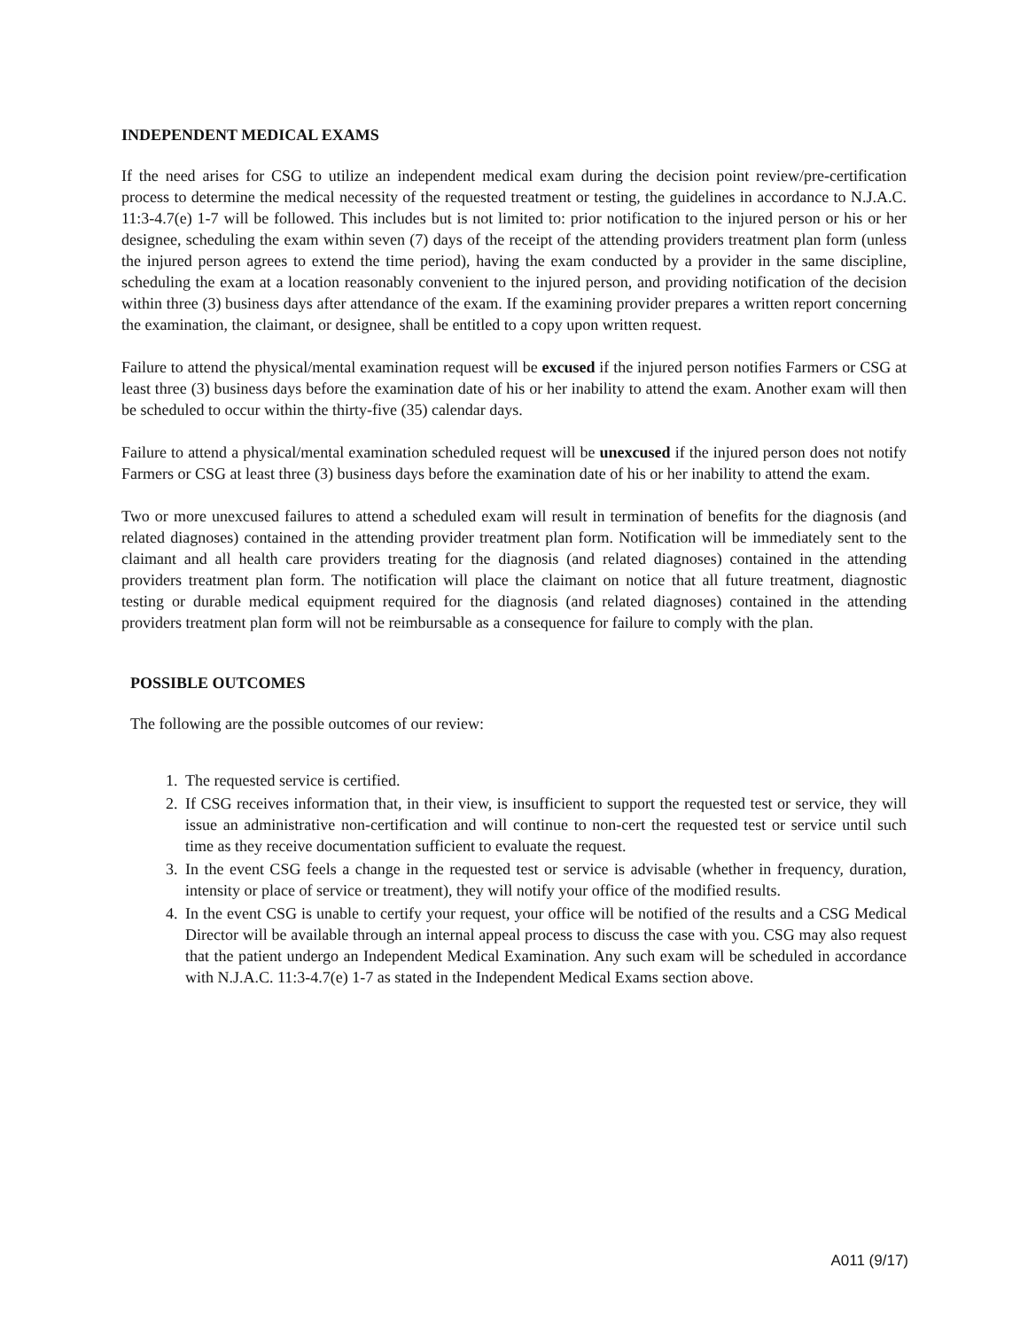INDEPENDENT MEDICAL EXAMS
If the need arises for CSG to utilize an independent medical exam during the decision point review/pre-certification process to determine the medical necessity of the requested treatment or testing, the guidelines in accordance to N.J.A.C. 11:3-4.7(e) 1-7 will be followed. This includes but is not limited to: prior notification to the injured person or his or her designee, scheduling the exam within seven (7) days of the receipt of the attending providers treatment plan form (unless the injured person agrees to extend the time period), having the exam conducted by a provider in the same discipline, scheduling the exam at a location reasonably convenient to the injured person, and providing notification of the decision within three (3) business days after attendance of the exam. If the examining provider prepares a written report concerning the examination, the claimant, or designee, shall be entitled to a copy upon written request.
Failure to attend the physical/mental examination request will be excused if the injured person notifies Farmers or CSG at least three (3) business days before the examination date of his or her inability to attend the exam. Another exam will then be scheduled to occur within the thirty-five (35) calendar days.
Failure to attend a physical/mental examination scheduled request will be unexcused if the injured person does not notify Farmers or CSG at least three (3) business days before the examination date of his or her inability to attend the exam.
Two or more unexcused failures to attend a scheduled exam will result in termination of benefits for the diagnosis (and related diagnoses) contained in the attending provider treatment plan form. Notification will be immediately sent to the claimant and all health care providers treating for the diagnosis (and related diagnoses) contained in the attending providers treatment plan form. The notification will place the claimant on notice that all future treatment, diagnostic testing or durable medical equipment required for the diagnosis (and related diagnoses) contained in the attending providers treatment plan form will not be reimbursable as a consequence for failure to comply with the plan.
POSSIBLE OUTCOMES
The following are the possible outcomes of our review:
1. The requested service is certified.
2. If CSG receives information that, in their view, is insufficient to support the requested test or service, they will issue an administrative non-certification and will continue to non-cert the requested test or service until such time as they receive documentation sufficient to evaluate the request.
3. In the event CSG feels a change in the requested test or service is advisable (whether in frequency, duration, intensity or place of service or treatment), they will notify your office of the modified results.
4. In the event CSG is unable to certify your request, your office will be notified of the results and a CSG Medical Director will be available through an internal appeal process to discuss the case with you. CSG may also request that the patient undergo an Independent Medical Examination. Any such exam will be scheduled in accordance with N.J.A.C. 11:3-4.7(e) 1-7 as stated in the Independent Medical Exams section above.
A011 (9/17)